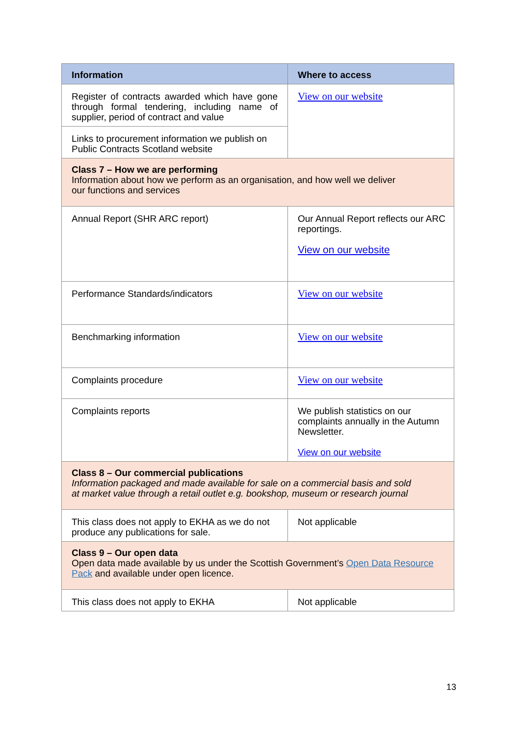| Information | Where to access |
| --- | --- |
| Register of contracts awarded which have gone through formal tendering, including name of supplier, period of contract and value | View on our website |
| Links to procurement information we publish on Public Contracts Scotland website | |
| Class 7 – How we are performing Information about how we perform as an organisation, and how well we deliver our functions and services | |
| Annual Report (SHR ARC report) | Our Annual Report reflects our ARC reportings. View on our website |
| Performance Standards/indicators | View on our website |
| Benchmarking information | View on our website |
| Complaints procedure | View on our website |
| Complaints reports | We publish statistics on our complaints annually in the Autumn Newsletter. View on our website |
| Class 8 – Our commercial publications Information packaged and made available for sale on a commercial basis and sold at market value through a retail outlet e.g. bookshop, museum or research journal | |
| This class does not apply to EKHA as we do not produce any publications for sale. | Not applicable |
| Class 9 – Our open data Open data made available by us under the Scottish Government’s Open Data Resource Pack and available under open licence. | |
| This class does not apply to EKHA | Not applicable |
13